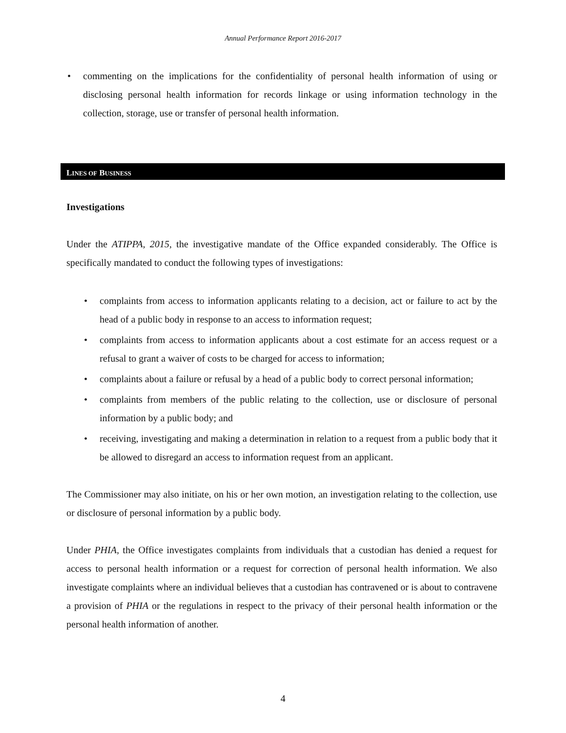Annual Performance Report 2016-2017
• commenting on the implications for the confidentiality of personal health information of using or disclosing personal health information for records linkage or using information technology in the collection, storage, use or transfer of personal health information.
LINES OF BUSINESS
Investigations
Under the ATIPPA, 2015, the investigative mandate of the Office expanded considerably. The Office is specifically mandated to conduct the following types of investigations:
• complaints from access to information applicants relating to a decision, act or failure to act by the head of a public body in response to an access to information request;
• complaints from access to information applicants about a cost estimate for an access request or a refusal to grant a waiver of costs to be charged for access to information;
• complaints about a failure or refusal by a head of a public body to correct personal information;
• complaints from members of the public relating to the collection, use or disclosure of personal information by a public body; and
• receiving, investigating and making a determination in relation to a request from a public body that it be allowed to disregard an access to information request from an applicant.
The Commissioner may also initiate, on his or her own motion, an investigation relating to the collection, use or disclosure of personal information by a public body.
Under PHIA, the Office investigates complaints from individuals that a custodian has denied a request for access to personal health information or a request for correction of personal health information. We also investigate complaints where an individual believes that a custodian has contravened or is about to contravene a provision of PHIA or the regulations in respect to the privacy of their personal health information or the personal health information of another.
4